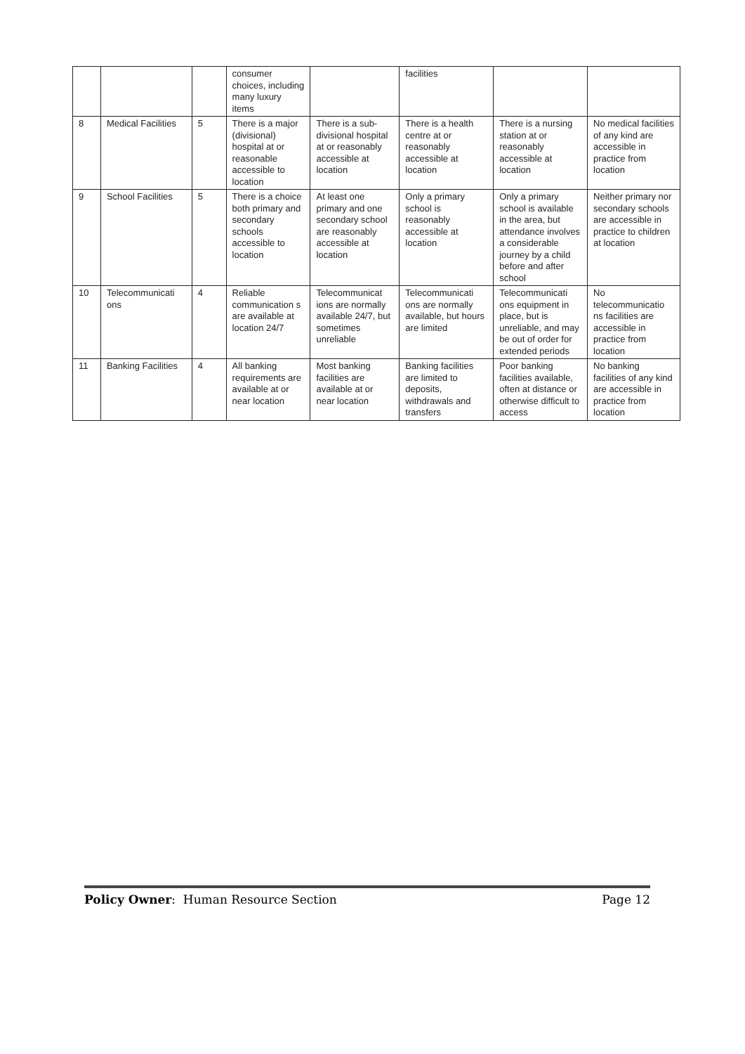| | | | consumer choices, including many luxury items | | facilities | | |
| 8 | Medical Facilities | 5 | There is a major (divisional) hospital at or reasonable accessible to location | There is a sub-divisional hospital at or reasonably accessible at location | There is a health centre at or reasonably accessible at location | There is a nursing station at or reasonably accessible at location | No medical facilities of any kind are accessible in practice from location |
| 9 | School Facilities | 5 | There is a choice both primary and secondary schools accessible to location | At least one primary and one secondary school are reasonably accessible at location | Only a primary school is reasonably accessible at location | Only a primary school is available in the area, but attendance involves a considerable journey by a child before and after school | Neither primary nor secondary schools are accessible in practice to children at location |
| 10 | Telecommunicati ons | 4 | Reliable communication s are available at location 24/7 | Telecommunicat ions are normally available 24/7, but sometimes unreliable | Telecommunicati ons are normally available, but hours are limited | Telecommunicati ons equipment in place, but is unreliable, and may be out of order for extended periods | No telecommunicatio ns facilities are accessible in practice from location |
| 11 | Banking Facilities | 4 | All banking requirements are available at or near location | Most banking facilities are available at or near location | Banking facilities are limited to deposits, withdrawals and transfers | Poor banking facilities available, often at distance or otherwise difficult to access | No banking facilities of any kind are accessible in practice from location |
Policy Owner: Human Resource Section Page 12